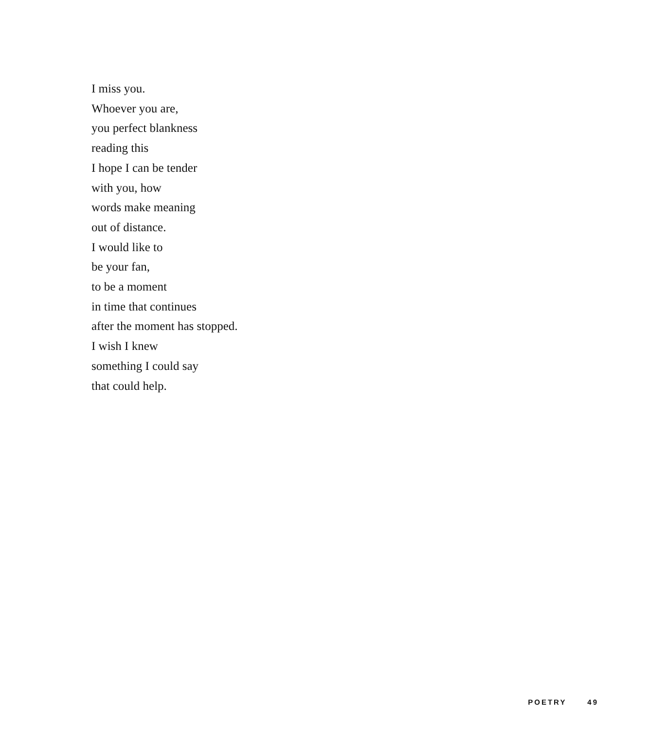I miss you.
Whoever you are,
you perfect blankness
reading this
I hope I can be tender
with you, how
words make meaning
out of distance.
I would like to
be your fan,
to be a moment
in time that continues
after the moment has stopped.
I wish I knew
something I could say
that could help.
POETRY 49